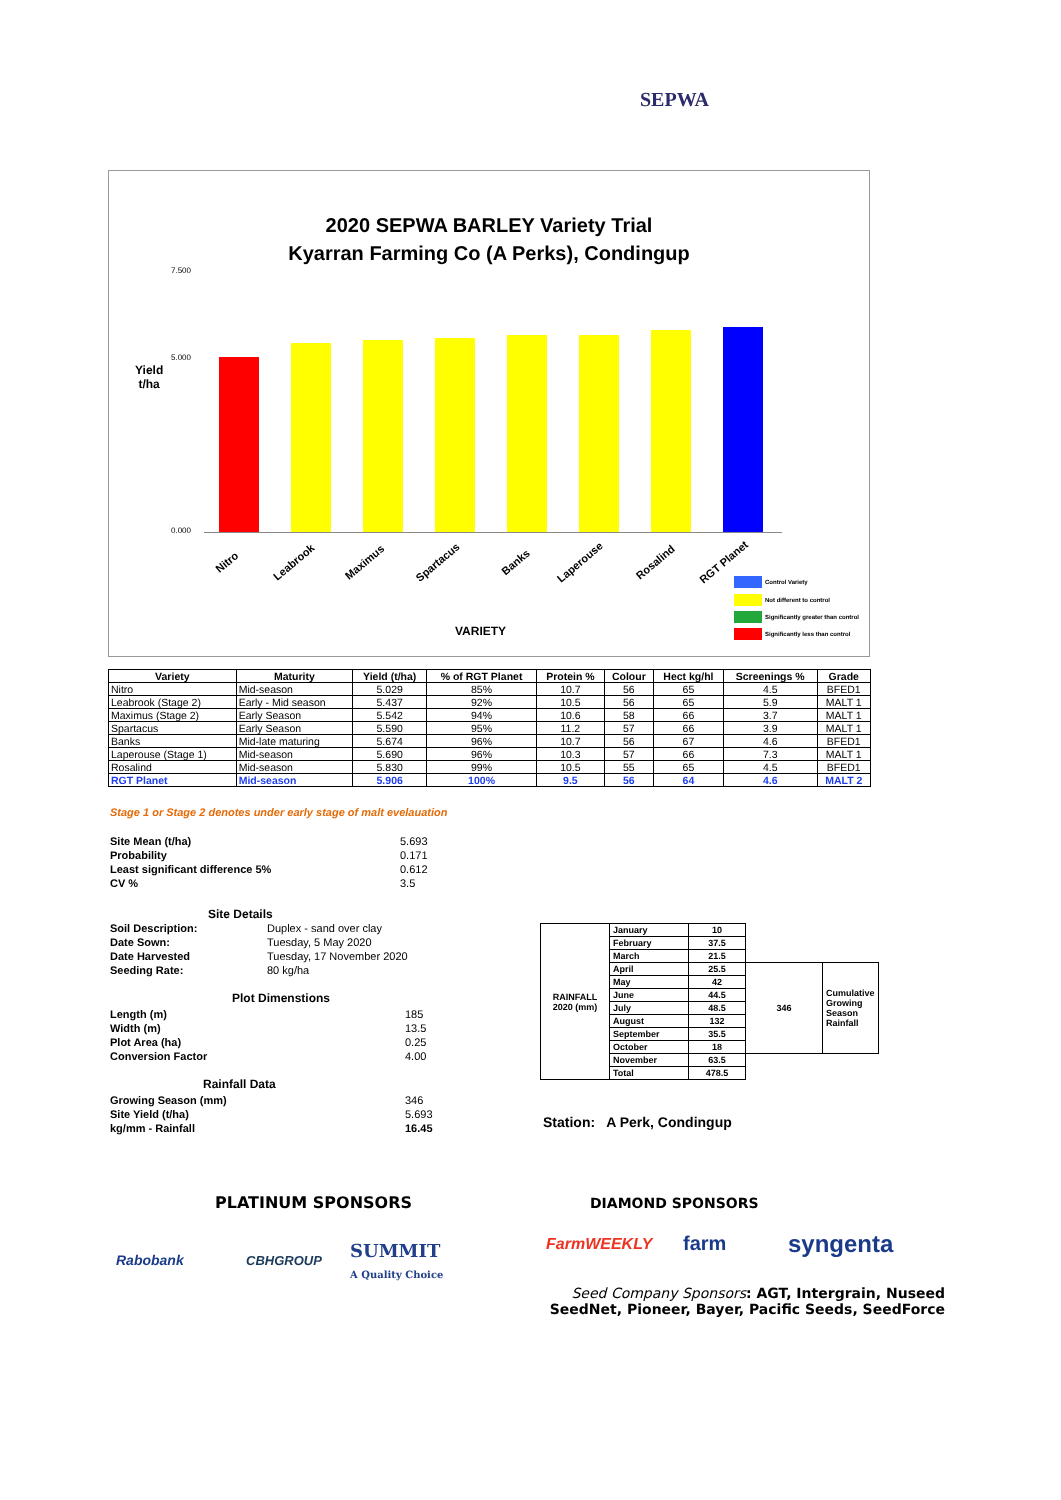SEPWA
2020 SEPWA BARLEY Variety Trial
Kyarran Farming Co (A Perks), Condingup
Yield
t/ha
7.500
5.000
0.000
Nitro Leabrook Maximus Spartacus Banks Laperouse Rosalind RGT Planet
VARIETY
Control Variety
Not different to control
Significantly greater than control
Significantly less than control
| Variety | Maturity | Yield (t/ha) | % of RGT Planet | Protein % | Colour | Hect kg/hl | Screenings % | Grade |
| --- | --- | --- | --- | --- | --- | --- | --- | --- |
| Nitro | Mid-season | 5.029 | 85% | 10.7 | 56 | 65 | 4.5 | BFED1 |
| Leabrook (Stage 2) | Early - Mid season | 5.437 | 92% | 10.5 | 56 | 65 | 5.9 | MALT 1 |
| Maximus (Stage 2) | Early Season | 5.542 | 94% | 10.6 | 58 | 66 | 3.7 | MALT 1 |
| Spartacus | Early Season | 5.590 | 95% | 11.2 | 57 | 66 | 3.9 | MALT 1 |
| Banks | Mid-late maturing | 5.674 | 96% | 10.7 | 56 | 67 | 4.6 | BFED1 |
| Laperouse (Stage 1) | Mid-season | 5.690 | 96% | 10.3 | 57 | 66 | 7.3 | MALT 1 |
| Rosalind | Mid-season | 5.830 | 99% | 10.5 | 55 | 65 | 4.5 | BFED1 |
| RGT Planet | Mid-season | 5.906 | 100% | 9.5 | 56 | 64 | 4.6 | MALT 2 |
Stage 1 or Stage 2 denotes under early stage of malt evelauation
| Site Mean (t/ha) | 5.693 |
| Probability | 0.171 |
| Least significant difference 5% | 0.612 |
| CV % | 3.5 |
Site Details
| Soil Description: | Duplex - sand over clay |
| Date Sown: | Tuesday, 5 May 2020 |
| Date Harvested | Tuesday, 17 November 2020 |
| Seeding Rate: | 80 kg/ha |
Plot Dimenstions
| Length (m) | 185 |
| Width (m) | 13.5 |
| Plot Area (ha) | 0.25 |
| Conversion Factor | 4.00 |
Rainfall Data
| Growing Season (mm) | 346 |
| Site Yield (t/ha) | 5.693 |
| kg/mm - Rainfall | 16.45 |
| RAINFALL 2020 (mm) | January | 10 | | |
| | February | 37.5 | | |
| | March | 21.5 | | |
| | April | 25.5 | 346 | Cumulative Growing Season Rainfall |
| | May | 42 | | |
| | June | 44.5 | | |
| | July | 48.5 | | |
| | August | 132 | | |
| | September | 35.5 | | |
| | October | 18 | | |
| | November | 63.5 | | |
| | Total | 478.5 | | |
Station: A Perk, Condingup
PLATINUM SPONSORS DIAMOND SPONSORS
Rabobank CBHGROUP
SUMMIT
A Quality Choice
FarmWEEKLY farm syngenta
Seed Company Sponsors: AGT, Intergrain, Nuseed
SeedNet, Pioneer, Bayer, Pacific Seeds, SeedForce